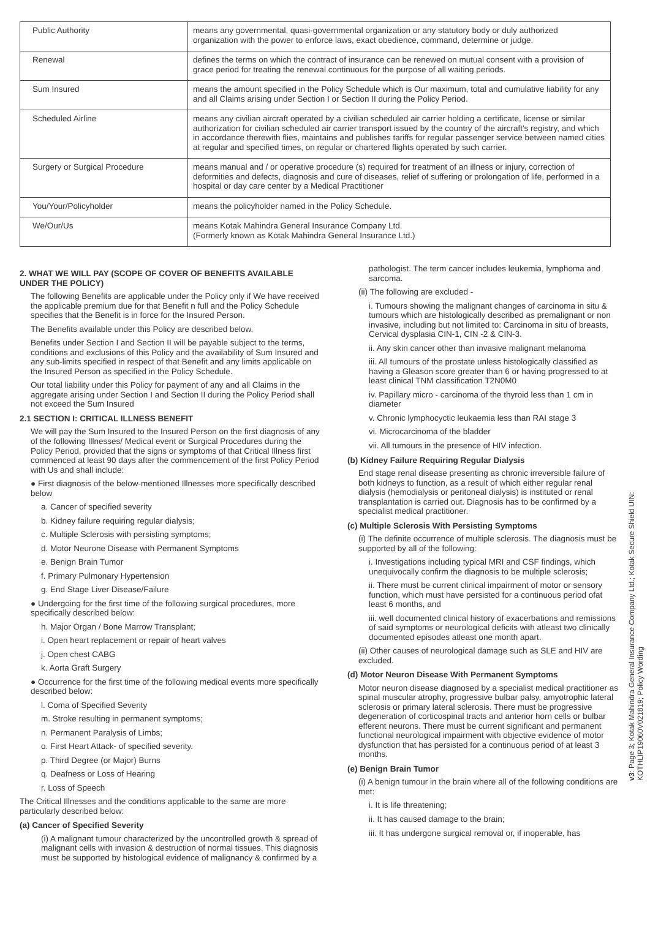| Public Authority | means any governmental, quasi-governmental organization or any statutory body or duly authorized organization with the power to enforce laws, exact obedience, command, determine or judge. |
| Renewal | defines the terms on which the contract of insurance can be renewed on mutual consent with a provision of grace period for treating the renewal continuous for the purpose of all waiting periods. |
| Sum Insured | means the amount specified in the Policy Schedule which is Our maximum, total and cumulative liability for any and all Claims arising under Section I or Section II during the Policy Period. |
| Scheduled Airline | means any civilian aircraft operated by a civilian scheduled air carrier holding a certificate, license or similar authorization for civilian scheduled air carrier transport issued by the country of the aircraft's registry, and which in accordance therewith flies, maintains and publishes tariffs for regular passenger service between named cities at regular and specified times, on regular or chartered flights operated by such carrier. |
| Surgery or Surgical Procedure | means manual and / or operative procedure (s) required for treatment of an illness or injury, correction of deformities and defects, diagnosis and cure of diseases, relief of suffering or prolongation of life, performed in a hospital or day care center by a Medical Practitioner |
| You/Your/Policyholder | means the policyholder named in the Policy Schedule. |
| We/Our/Us | means Kotak Mahindra General Insurance Company Ltd. (Formerly known as Kotak Mahindra General Insurance Ltd.) |
2. WHAT WE WILL PAY (SCOPE OF COVER OF BENEFITS AVAILABLE UNDER THE POLICY)
The following Benefits are applicable under the Policy only if We have received the applicable premium due for that Benefit n full and the Policy Schedule specifies that the Benefit is in force for the Insured Person.
The Benefits available under this Policy are described below.
Benefits under Section I and Section II will be payable subject to the terms, conditions and exclusions of this Policy and the availability of Sum Insured and any sub-limits specified in respect of that Benefit and any limits applicable on the Insured Person as specified in the Policy Schedule.
Our total liability under this Policy for payment of any and all Claims in the aggregate arising under Section I and Section II during the Policy Period shall not exceed the Sum Insured
2.1 SECTION I: CRITICAL ILLNESS BENEFIT
We will pay the Sum Insured to the Insured Person on the first diagnosis of any of the following Illnesses/ Medical event or Surgical Procedures during the Policy Period, provided that the signs or symptoms of that Critical Illness first commenced at least 90 days after the commencement of the first Policy Period with Us and shall include:
● First diagnosis of the below-mentioned Illnesses more specifically described below
a. Cancer of specified severity
b. Kidney failure requiring regular dialysis;
c. Multiple Sclerosis with persisting symptoms;
d. Motor Neurone Disease with Permanent Symptoms
e. Benign Brain Tumor
f. Primary Pulmonary Hypertension
g. End Stage Liver Disease/Failure
● Undergoing for the first time of the following surgical procedures, more specifically described below:
h. Major Organ / Bone Marrow Transplant;
i. Open heart replacement or repair of heart valves
j. Open chest CABG
k. Aorta Graft Surgery
● Occurrence for the first time of the following medical events more specifically described below:
l. Coma of Specified Severity
m. Stroke resulting in permanent symptoms;
n. Permanent Paralysis of Limbs;
o. First Heart Attack- of specified severity.
p. Third Degree (or Major) Burns
q. Deafness or Loss of Hearing
r. Loss of Speech
The Critical Illnesses and the conditions applicable to the same are more particularly described below:
(a) Cancer of Specified Severity
(i) A malignant tumour characterized by the uncontrolled growth & spread of malignant cells with invasion & destruction of normal tissues. This diagnosis must be supported by histological evidence of malignancy & confirmed by a
pathologist. The term cancer includes leukemia, lymphoma and sarcoma.
(ii) The following are excluded -
i. Tumours showing the malignant changes of carcinoma in situ & tumours which are histologically described as premalignant or non invasive, including but not limited to: Carcinoma in situ of breasts, Cervical dysplasia CIN-1, CIN -2 & CIN-3.
ii. Any skin cancer other than invasive malignant melanoma
iii. All tumours of the prostate unless histologically classified as having a Gleason score greater than 6 or having progressed to at least clinical TNM classification T2N0M0
iv. Papillary micro - carcinoma of the thyroid less than 1 cm in diameter
v. Chronic lymphocyctic leukaemia less than RAI stage 3
vi. Microcarcinoma of the bladder
vii. All tumours in the presence of HIV infection.
(b) Kidney Failure Requiring Regular Dialysis
End stage renal disease presenting as chronic irreversible failure of both kidneys to function, as a result of which either regular renal dialysis (hemodialysis or peritoneal dialysis) is instituted or renal transplantation is carried out. Diagnosis has to be confirmed by a specialist medical practitioner.
(c) Multiple Sclerosis With Persisting Symptoms
(i) The definite occurrence of multiple sclerosis. The diagnosis must be supported by all of the following:
i. Investigations including typical MRI and CSF findings, which unequivocally confirm the diagnosis to be multiple sclerosis;
ii. There must be current clinical impairment of motor or sensory function, which must have persisted for a continuous period ofat least 6 months, and
iii. well documented clinical history of exacerbations and remissions of said symptoms or neurological deficits with atleast two clinically documented episodes atleast one month apart.
(ii) Other causes of neurological damage such as SLE and HIV are excluded.
(d) Motor Neuron Disease With Permanent Symptoms
Motor neuron disease diagnosed by a specialist medical practitioner as spinal muscular atrophy, progressive bulbar palsy, amyotrophic lateral sclerosis or primary lateral sclerosis. There must be progressive degeneration of corticospinal tracts and anterior horn cells or bulbar efferent neurons. There must be current significant and permanent functional neurological impairment with objective evidence of motor dysfunction that has persisted for a continuous period of at least 3 months.
(e) Benign Brain Tumor
(i) A benign tumour in the brain where all of the following conditions are met:
i. It is life threatening;
ii. It has caused damage to the brain;
iii. It has undergone surgical removal or, if inoperable, has
v3: Page 3; Kotak Mahindra General Insurance Company Ltd.; Kotak Secure Shield UIN: KOTHLIP19060V021819; Policy Wording